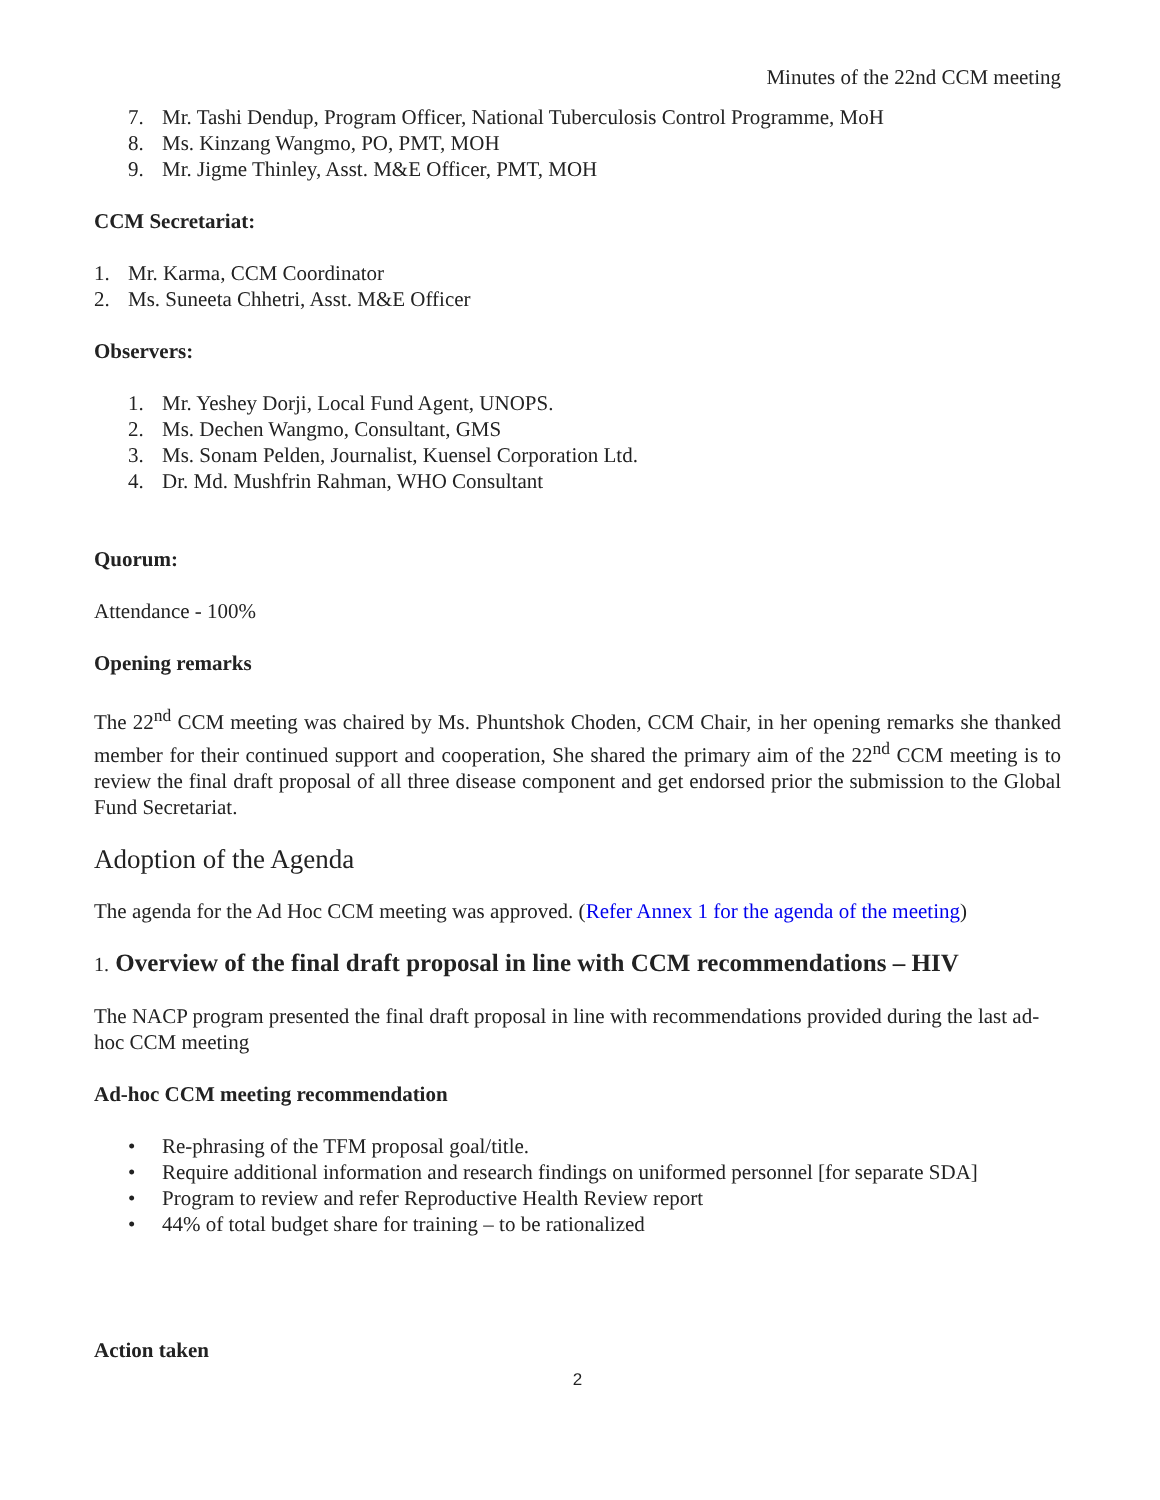Minutes of the 22nd CCM meeting
7. Mr. Tashi Dendup, Program Officer, National Tuberculosis Control Programme, MoH
8. Ms. Kinzang Wangmo, PO, PMT, MOH
9. Mr. Jigme Thinley, Asst. M&E Officer, PMT, MOH
CCM Secretariat:
1. Mr. Karma, CCM Coordinator
2. Ms. Suneeta Chhetri, Asst. M&E Officer
Observers:
1. Mr. Yeshey Dorji, Local Fund Agent, UNOPS.
2. Ms. Dechen Wangmo, Consultant, GMS
3. Ms. Sonam Pelden, Journalist, Kuensel Corporation Ltd.
4. Dr. Md. Mushfrin Rahman, WHO Consultant
Quorum:
Attendance - 100%
Opening remarks
The 22<sup>nd</sup> CCM meeting was chaired by Ms. Phuntshok Choden, CCM Chair, in her opening remarks she thanked member for their continued support and cooperation, She shared the primary aim of the 22<sup>nd</sup> CCM meeting is to review the final draft proposal of all three disease component and get endorsed prior the submission to the Global Fund Secretariat.
Adoption of the Agenda
The agenda for the Ad Hoc CCM meeting was approved. (Refer Annex 1 for the agenda of the meeting)
1. Overview of the final draft proposal in line with CCM recommendations – HIV
The NACP program presented the final draft proposal in line with recommendations provided during the last ad-hoc CCM meeting
Ad-hoc CCM meeting recommendation
• Re-phrasing of the TFM proposal goal/title.
• Require additional information and research findings on uniformed personnel [for separate SDA]
• Program to review and refer Reproductive Health Review report
• 44% of total budget share for training – to be rationalized
Action taken
2